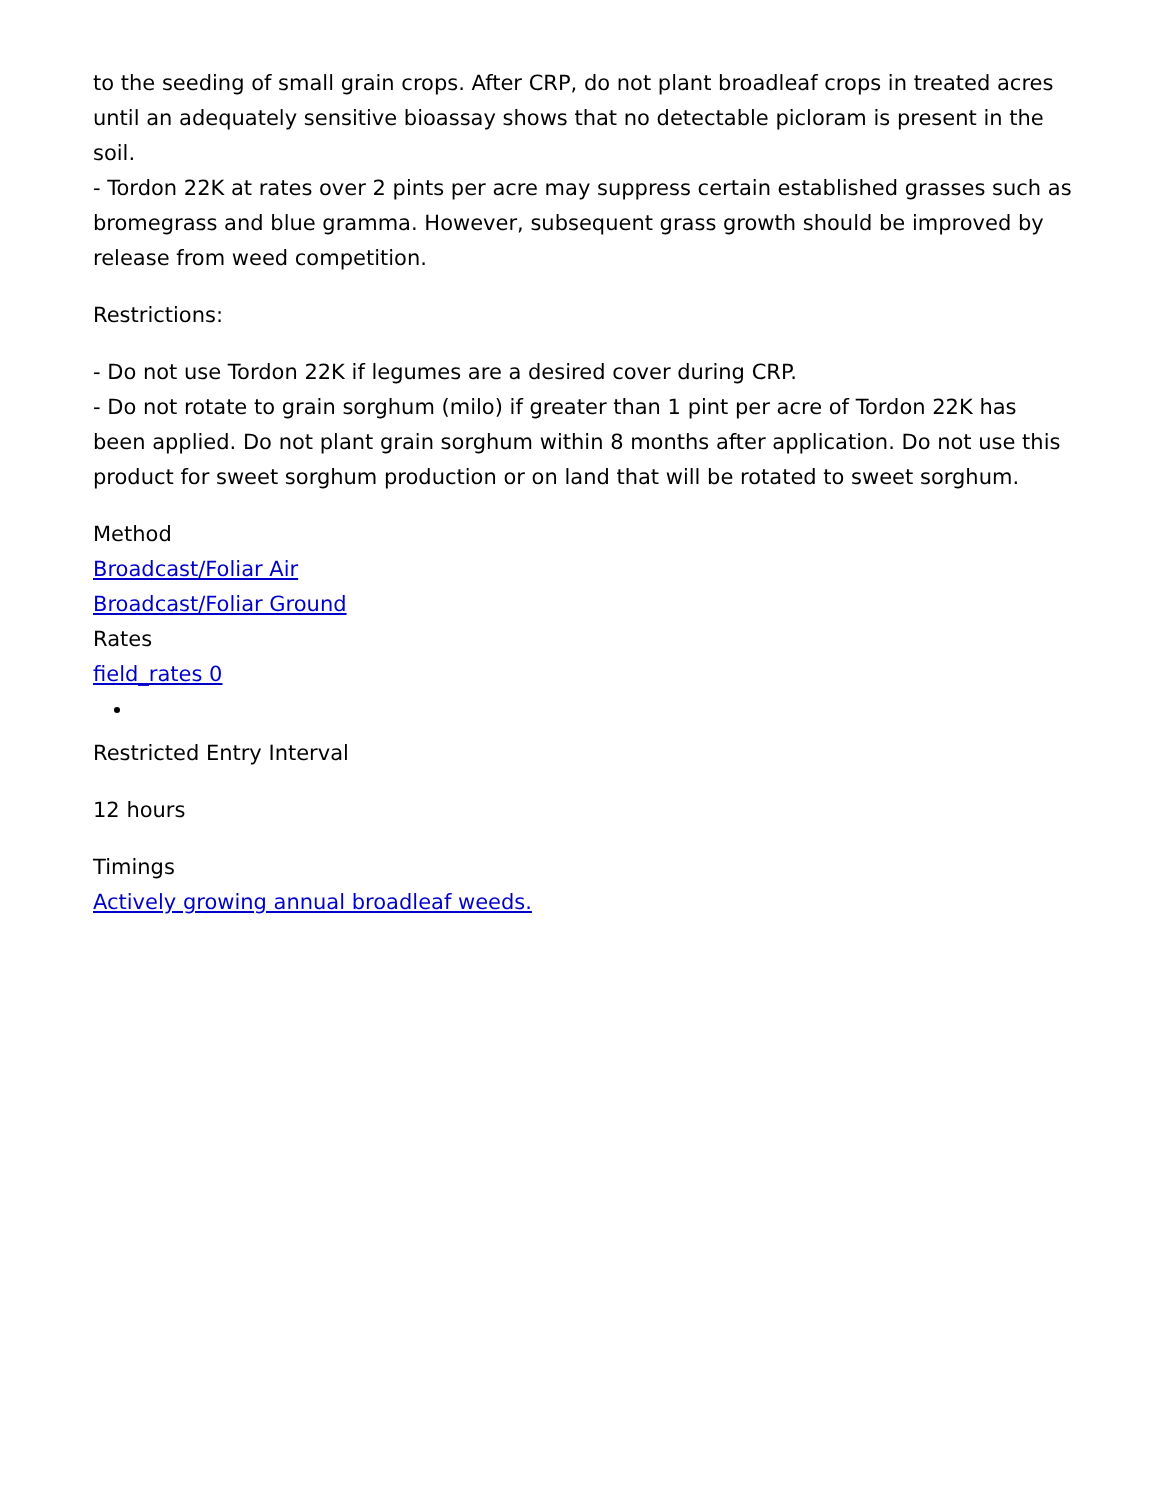to the seeding of small grain crops. After CRP, do not plant broadleaf crops in treated acres until an adequately sensitive bioassay shows that no detectable picloram is present in the soil.
- Tordon 22K at rates over 2 pints per acre may suppress certain established grasses such as bromegrass and blue gramma. However, subsequent grass growth should be improved by release from weed competition.
Restrictions:
- Do not use Tordon 22K if legumes are a desired cover during CRP.
- Do not rotate to grain sorghum (milo) if greater than 1 pint per acre of Tordon 22K has been applied. Do not plant grain sorghum within 8 months after application. Do not use this product for sweet sorghum production or on land that will be rotated to sweet sorghum.
Method
Broadcast/Foliar Air
Broadcast/Foliar Ground
Rates
field_rates 0
Restricted Entry Interval
12 hours
Timings
Actively growing annual broadleaf weeds.